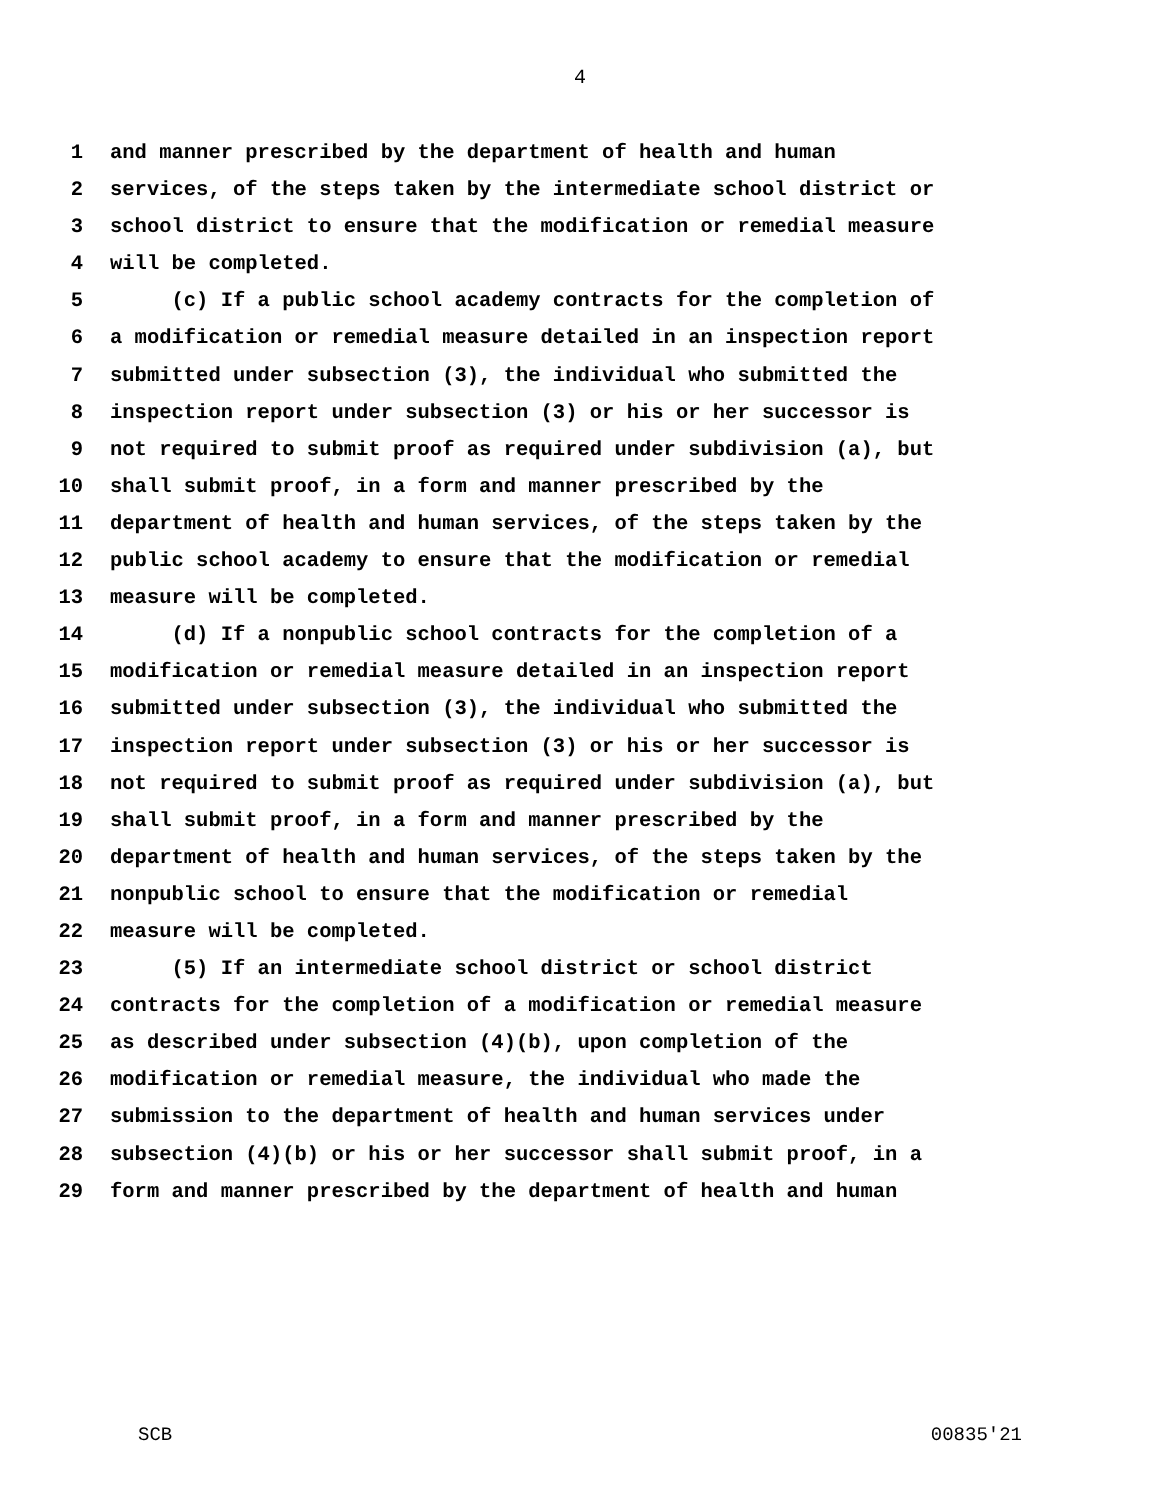4
1 and manner prescribed by the department of health and human
2 services, of the steps taken by the intermediate school district or
3 school district to ensure that the modification or remedial measure
4 will be completed.
5 (c) If a public school academy contracts for the completion of
6 a modification or remedial measure detailed in an inspection report
7 submitted under subsection (3), the individual who submitted the
8 inspection report under subsection (3) or his or her successor is
9 not required to submit proof as required under subdivision (a), but
10 shall submit proof, in a form and manner prescribed by the
11 department of health and human services, of the steps taken by the
12 public school academy to ensure that the modification or remedial
13 measure will be completed.
14 (d) If a nonpublic school contracts for the completion of a
15 modification or remedial measure detailed in an inspection report
16 submitted under subsection (3), the individual who submitted the
17 inspection report under subsection (3) or his or her successor is
18 not required to submit proof as required under subdivision (a), but
19 shall submit proof, in a form and manner prescribed by the
20 department of health and human services, of the steps taken by the
21 nonpublic school to ensure that the modification or remedial
22 measure will be completed.
23 (5) If an intermediate school district or school district
24 contracts for the completion of a modification or remedial measure
25 as described under subsection (4)(b), upon completion of the
26 modification or remedial measure, the individual who made the
27 submission to the department of health and human services under
28 subsection (4)(b) or his or her successor shall submit proof, in a
29 form and manner prescribed by the department of health and human
SCB 00835'21